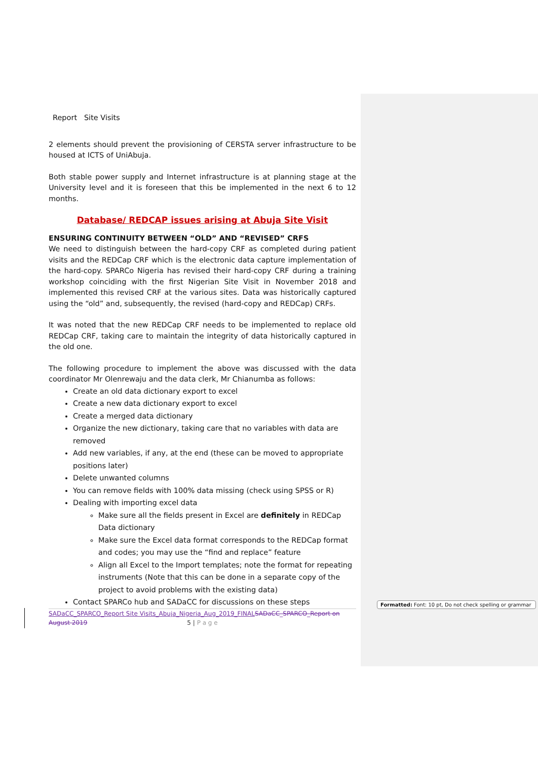Report Site Visits
2 elements should prevent the provisioning of CERSTA server infrastructure to be housed at ICTS of UniAbuja.
Both stable power supply and Internet infrastructure is at planning stage at the University level and it is foreseen that this be implemented in the next 6 to 12 months.
Database/ REDCAP issues arising at Abuja Site Visit
ENSURING CONTINUITY BETWEEN “OLD” AND “REVISED” CRFS
We need to distinguish between the hard-copy CRF as completed during patient visits and the REDCap CRF which is the electronic data capture implementation of the hard-copy. SPARCo Nigeria has revised their hard-copy CRF during a training workshop coinciding with the first Nigerian Site Visit in November 2018 and implemented this revised CRF at the various sites. Data was historically captured using the “old” and, subsequently, the revised (hard-copy and REDCap) CRFs.
It was noted that the new REDCap CRF needs to be implemented to replace old REDCap CRF, taking care to maintain the integrity of data historically captured in the old one.
The following procedure to implement the above was discussed with the data coordinator Mr Olenrewaju and the data clerk, Mr Chianumba as follows:
Create an old data dictionary export to excel
Create a new data dictionary export to excel
Create a merged data dictionary
Organize the new dictionary, taking care that no variables with data are removed
Add new variables, if any, at the end (these can be moved to appropriate positions later)
Delete unwanted columns
You can remove fields with 100% data missing (check using SPSS or R)
Dealing with importing excel data
Make sure all the fields present in Excel are definitely in REDCap Data dictionary
Make sure the Excel data format corresponds to the REDCap format and codes; you may use the “find and replace” feature
Align all Excel to the Import templates; note the format for repeating instruments (Note that this can be done in a separate copy of the project to avoid problems with the existing data)
Contact SPARCo hub and SADaCC for discussions on these steps
Formatted: Font: 10 pt, Do not check spelling or grammar
SADaCC_SPARCO_Report Site Visits_Abuja_Nigeria_Aug_2019_FINAL SADaCC_SPARCO_Report on August 2019
5 | P a g e